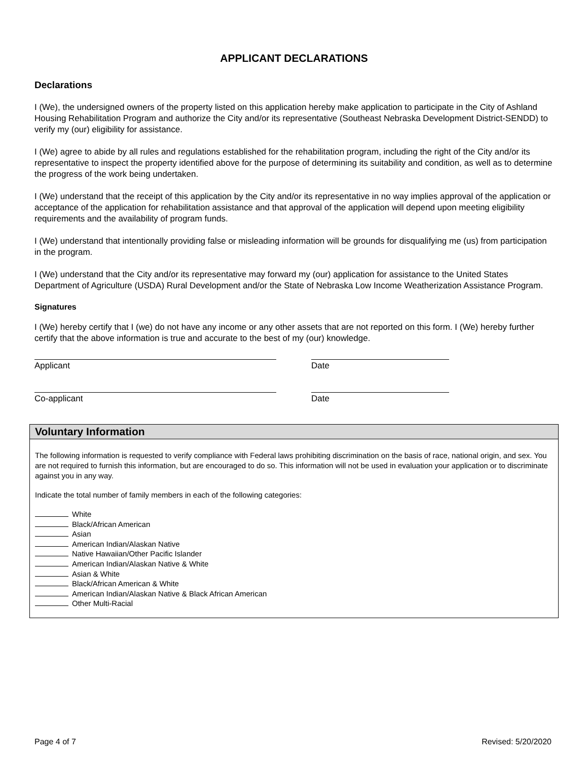APPLICANT DECLARATIONS
Declarations
I (We), the undersigned owners of the property listed on this application hereby make application to participate in the City of Ashland Housing Rehabilitation Program and authorize the City and/or its representative (Southeast Nebraska Development District-SENDD) to verify my (our) eligibility for assistance.
I (We) agree to abide by all rules and regulations established for the rehabilitation program, including the right of the City and/or its representative to inspect the property identified above for the purpose of determining its suitability and condition, as well as to determine the progress of the work being undertaken.
I (We) understand that the receipt of this application by the City and/or its representative in no way implies approval of the application or acceptance of the application for rehabilitation assistance and that approval of the application will depend upon meeting eligibility requirements and the availability of program funds.
I (We) understand that intentionally providing false or misleading information will be grounds for disqualifying me (us) from participation in the program.
I (We) understand that the City and/or its representative may forward my (our) application for assistance to the United States Department of Agriculture (USDA) Rural Development and/or the State of Nebraska Low Income Weatherization Assistance Program.
Signatures
I (We) hereby certify that I (we) do not have any income or any other assets that are not reported on this form. I (We) hereby further certify that the above information is true and accurate to the best of my (our) knowledge.
Applicant Date
Co-applicant Date
Voluntary Information
The following information is requested to verify compliance with Federal laws prohibiting discrimination on the basis of race, national origin, and sex. You are not required to furnish this information, but are encouraged to do so. This information will not be used in evaluation your application or to discriminate against you in any way.
Indicate the total number of family members in each of the following categories:
White
Black/African American
Asian
American Indian/Alaskan Native
Native Hawaiian/Other Pacific Islander
American Indian/Alaskan Native & White
Asian & White
Black/African American & White
American Indian/Alaskan Native & Black African American
Other Multi-Racial
Page 4 of 7 Revised: 5/20/2020